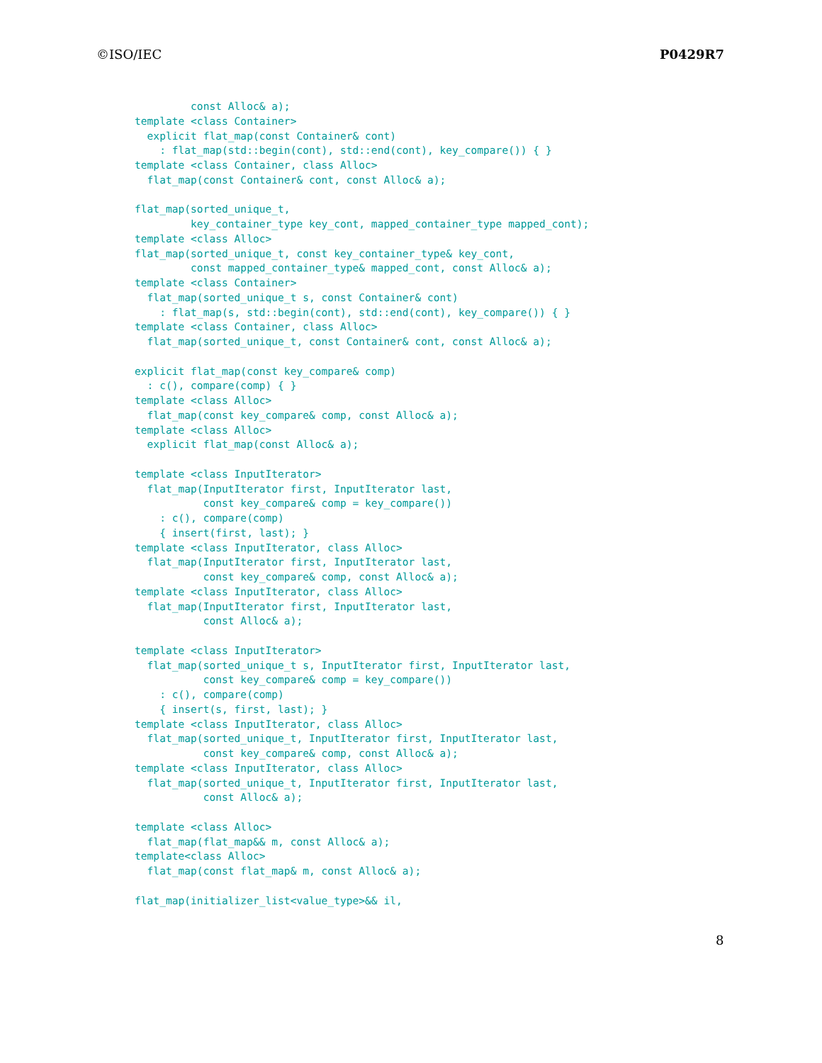©ISO/IEC P0429R7
         const Alloc& a);
template <class Container>
  explicit flat_map(const Container& cont)
    : flat_map(std::begin(cont), std::end(cont), key_compare()) { }
template <class Container, class Alloc>
  flat_map(const Container& cont, const Alloc& a);

flat_map(sorted_unique_t,
         key_container_type key_cont, mapped_container_type mapped_cont);
template <class Alloc>
flat_map(sorted_unique_t, const key_container_type& key_cont,
         const mapped_container_type& mapped_cont, const Alloc& a);
template <class Container>
  flat_map(sorted_unique_t s, const Container& cont)
    : flat_map(s, std::begin(cont), std::end(cont), key_compare()) { }
template <class Container, class Alloc>
  flat_map(sorted_unique_t, const Container& cont, const Alloc& a);

explicit flat_map(const key_compare& comp)
  : c(), compare(comp) { }
template <class Alloc>
  flat_map(const key_compare& comp, const Alloc& a);
template <class Alloc>
  explicit flat_map(const Alloc& a);

template <class InputIterator>
  flat_map(InputIterator first, InputIterator last,
           const key_compare& comp = key_compare())
    : c(), compare(comp)
    { insert(first, last); }
template <class InputIterator, class Alloc>
  flat_map(InputIterator first, InputIterator last,
           const key_compare& comp, const Alloc& a);
template <class InputIterator, class Alloc>
  flat_map(InputIterator first, InputIterator last,
           const Alloc& a);

template <class InputIterator>
  flat_map(sorted_unique_t s, InputIterator first, InputIterator last,
           const key_compare& comp = key_compare())
    : c(), compare(comp)
    { insert(s, first, last); }
template <class InputIterator, class Alloc>
  flat_map(sorted_unique_t, InputIterator first, InputIterator last,
           const key_compare& comp, const Alloc& a);
template <class InputIterator, class Alloc>
  flat_map(sorted_unique_t, InputIterator first, InputIterator last,
           const Alloc& a);

template <class Alloc>
  flat_map(flat_map&& m, const Alloc& a);
template<class Alloc>
  flat_map(const flat_map& m, const Alloc& a);

flat_map(initializer_list<value_type>&& il,
8